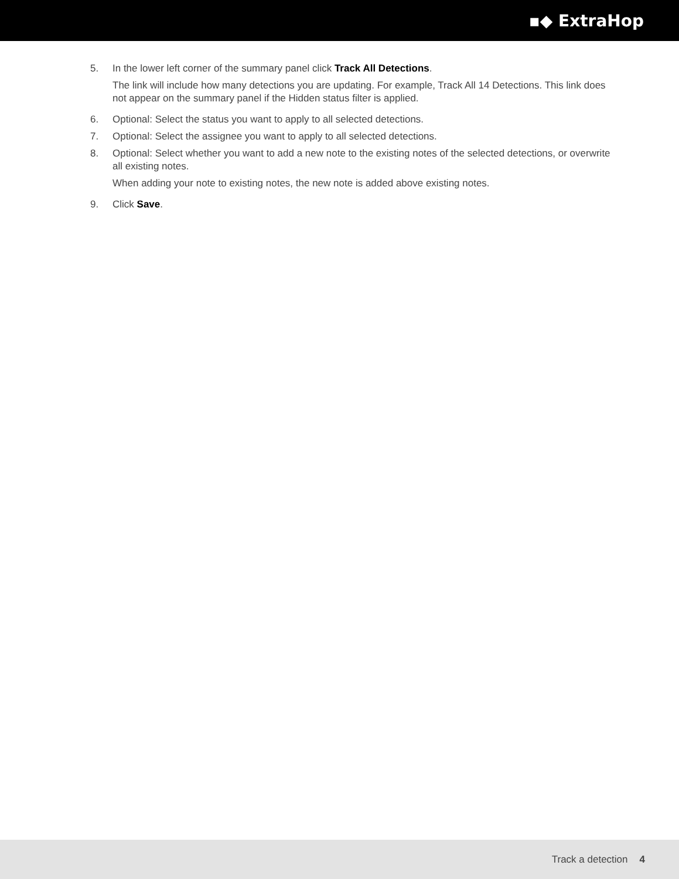▪◆ ExtraHop
5. In the lower left corner of the summary panel click Track All Detections.
The link will include how many detections you are updating. For example, Track All 14 Detections. This link does not appear on the summary panel if the Hidden status filter is applied.
6. Optional: Select the status you want to apply to all selected detections.
7. Optional: Select the assignee you want to apply to all selected detections.
8. Optional: Select whether you want to add a new note to the existing notes of the selected detections, or overwrite all existing notes.
When adding your note to existing notes, the new note is added above existing notes.
9. Click Save.
Track a detection 4